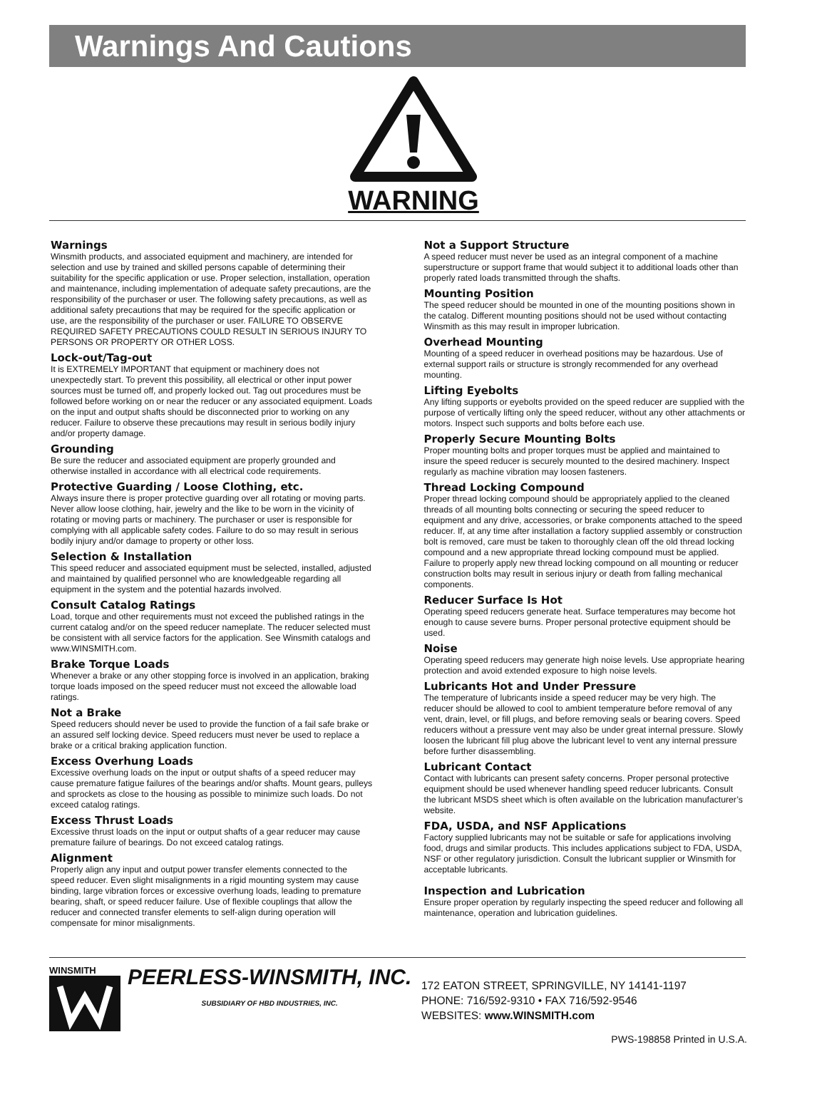Warnings And Cautions
WARNING
Warnings
Winsmith products, and associated equipment and machinery, are intended for selection and use by trained and skilled persons capable of determining their suitability for the specific application or use. Proper selection, installation, operation and maintenance, including implementation of adequate safety precautions, are the responsibility of the purchaser or user. The following safety precautions, as well as additional safety precautions that may be required for the specific application or use, are the responsibility of the purchaser or user. FAILURE TO OBSERVE REQUIRED SAFETY PRECAUTIONS COULD RESULT IN SERIOUS INJURY TO PERSONS OR PROPERTY OR OTHER LOSS.
Lock-out/Tag-out
It is EXTREMELY IMPORTANT that equipment or machinery does not unexpectedly start. To prevent this possibility, all electrical or other input power sources must be turned off, and properly locked out. Tag out procedures must be followed before working on or near the reducer or any associated equipment. Loads on the input and output shafts should be disconnected prior to working on any reducer. Failure to observe these precautions may result in serious bodily injury and/or property damage.
Grounding
Be sure the reducer and associated equipment are properly grounded and otherwise installed in accordance with all electrical code requirements.
Protective Guarding / Loose Clothing, etc.
Always insure there is proper protective guarding over all rotating or moving parts. Never allow loose clothing, hair, jewelry and the like to be worn in the vicinity of rotating or moving parts or machinery. The purchaser or user is responsible for complying with all applicable safety codes. Failure to do so may result in serious bodily injury and/or damage to property or other loss.
Selection & Installation
This speed reducer and associated equipment must be selected, installed, adjusted and maintained by qualified personnel who are knowledgeable regarding all equipment in the system and the potential hazards involved.
Consult Catalog Ratings
Load, torque and other requirements must not exceed the published ratings in the current catalog and/or on the speed reducer nameplate. The reducer selected must be consistent with all service factors for the application. See Winsmith catalogs and www.WINSMITH.com.
Brake Torque Loads
Whenever a brake or any other stopping force is involved in an application, braking torque loads imposed on the speed reducer must not exceed the allowable load ratings.
Not a Brake
Speed reducers should never be used to provide the function of a fail safe brake or an assured self locking device. Speed reducers must never be used to replace a brake or a critical braking application function.
Excess Overhung Loads
Excessive overhung loads on the input or output shafts of a speed reducer may cause premature fatigue failures of the bearings and/or shafts. Mount gears, pulleys and sprockets as close to the housing as possible to minimize such loads. Do not exceed catalog ratings.
Excess Thrust Loads
Excessive thrust loads on the input or output shafts of a gear reducer may cause premature failure of bearings. Do not exceed catalog ratings.
Alignment
Properly align any input and output power transfer elements connected to the speed reducer. Even slight misalignments in a rigid mounting system may cause binding, large vibration forces or excessive overhung loads, leading to premature bearing, shaft, or speed reducer failure. Use of flexible couplings that allow the reducer and connected transfer elements to self-align during operation will compensate for minor misalignments.
Not a Support Structure
A speed reducer must never be used as an integral component of a machine superstructure or support frame that would subject it to additional loads other than properly rated loads transmitted through the shafts.
Mounting Position
The speed reducer should be mounted in one of the mounting positions shown in the catalog. Different mounting positions should not be used without contacting Winsmith as this may result in improper lubrication.
Overhead Mounting
Mounting of a speed reducer in overhead positions may be hazardous. Use of external support rails or structure is strongly recommended for any overhead mounting.
Lifting Eyebolts
Any lifting supports or eyebolts provided on the speed reducer are supplied with the purpose of vertically lifting only the speed reducer, without any other attachments or motors. Inspect such supports and bolts before each use.
Properly Secure Mounting Bolts
Proper mounting bolts and proper torques must be applied and maintained to insure the speed reducer is securely mounted to the desired machinery. Inspect regularly as machine vibration may loosen fasteners.
Thread Locking Compound
Proper thread locking compound should be appropriately applied to the cleaned threads of all mounting bolts connecting or securing the speed reducer to equipment and any drive, accessories, or brake components attached to the speed reducer. If, at any time after installation a factory supplied assembly or construction bolt is removed, care must be taken to thoroughly clean off the old thread locking compound and a new appropriate thread locking compound must be applied. Failure to properly apply new thread locking compound on all mounting or reducer construction bolts may result in serious injury or death from falling mechanical components.
Reducer Surface Is Hot
Operating speed reducers generate heat. Surface temperatures may become hot enough to cause severe burns. Proper personal protective equipment should be used.
Noise
Operating speed reducers may generate high noise levels. Use appropriate hearing protection and avoid extended exposure to high noise levels.
Lubricants Hot and Under Pressure
The temperature of lubricants inside a speed reducer may be very high. The reducer should be allowed to cool to ambient temperature before removal of any vent, drain, level, or fill plugs, and before removing seals or bearing covers. Speed reducers without a pressure vent may also be under great internal pressure. Slowly loosen the lubricant fill plug above the lubricant level to vent any internal pressure before further disassembling.
Lubricant Contact
Contact with lubricants can present safety concerns. Proper personal protective equipment should be used whenever handling speed reducer lubricants. Consult the lubricant MSDS sheet which is often available on the lubrication manufacturer’s website.
FDA, USDA, and NSF Applications
Factory supplied lubricants may not be suitable or safe for applications involving food, drugs and similar products. This includes applications subject to FDA, USDA, NSF or other regulatory jurisdiction. Consult the lubricant supplier or Winsmith for acceptable lubricants.
Inspection and Lubrication
Ensure proper operation by regularly inspecting the speed reducer and following all maintenance, operation and lubrication guidelines.
WINSMITH
PEERLESS-WINSMITH, INC.
SUBSIDIARY OF HBD INDUSTRIES, INC.
172 EATON STREET, SPRINGVILLE, NY 14141-1197
PHONE: 716/592-9310 • FAX 716/592-9546
WEBSITES: www.WINSMITH.com
PWS-198858 Printed in U.S.A.